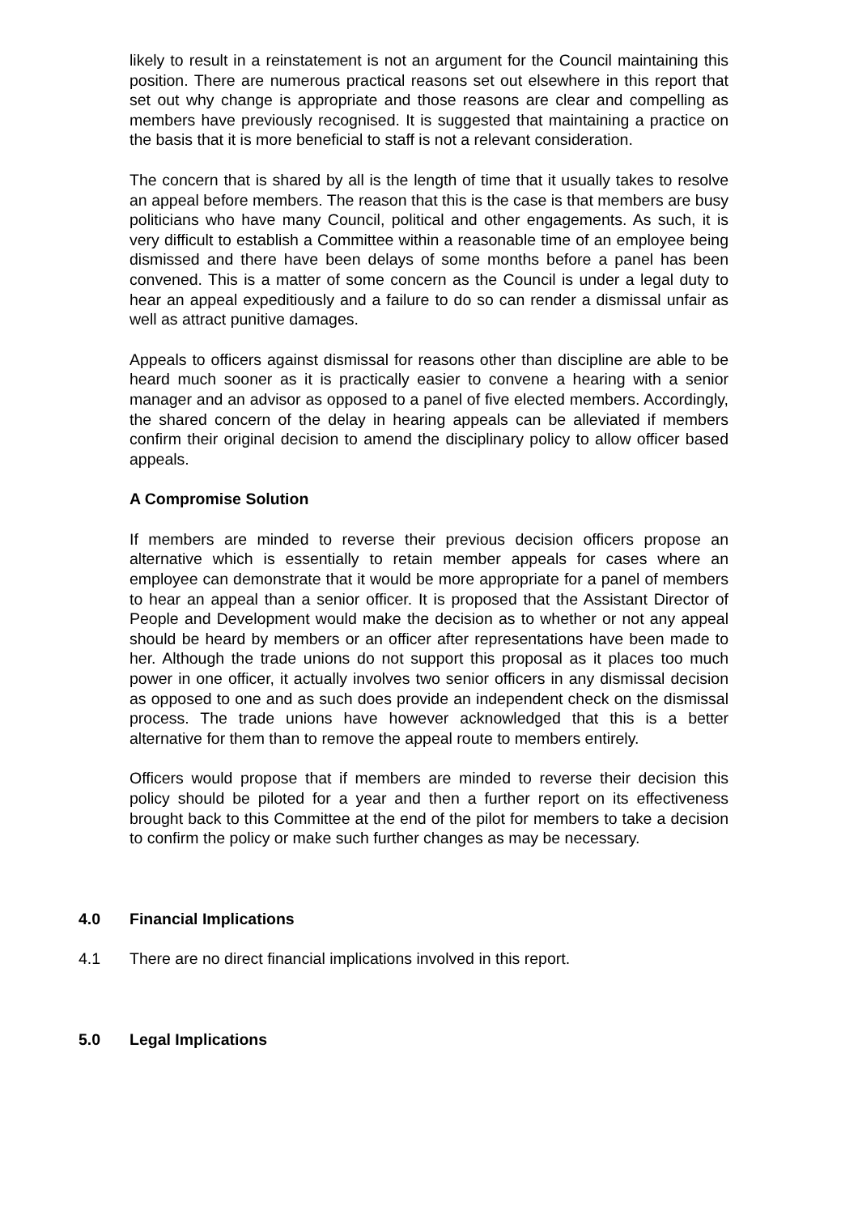likely to result in a reinstatement is not an argument for the Council maintaining this position. There are numerous practical reasons set out elsewhere in this report that set out why change is appropriate and those reasons are clear and compelling as members have previously recognised. It is suggested that maintaining a practice on the basis that it is more beneficial to staff is not a relevant consideration.
The concern that is shared by all is the length of time that it usually takes to resolve an appeal before members. The reason that this is the case is that members are busy politicians who have many Council, political and other engagements. As such, it is very difficult to establish a Committee within a reasonable time of an employee being dismissed and there have been delays of some months before a panel has been convened. This is a matter of some concern as the Council is under a legal duty to hear an appeal expeditiously and a failure to do so can render a dismissal unfair as well as attract punitive damages.
Appeals to officers against dismissal for reasons other than discipline are able to be heard much sooner as it is practically easier to convene a hearing with a senior manager and an advisor as opposed to a panel of five elected members. Accordingly, the shared concern of the delay in hearing appeals can be alleviated if members confirm their original decision to amend the disciplinary policy to allow officer based appeals.
A Compromise Solution
If members are minded to reverse their previous decision officers propose an alternative which is essentially to retain member appeals for cases where an employee can demonstrate that it would be more appropriate for a panel of members to hear an appeal than a senior officer. It is proposed that the Assistant Director of People and Development would make the decision as to whether or not any appeal should be heard by members or an officer after representations have been made to her. Although the trade unions do not support this proposal as it places too much power in one officer, it actually involves two senior officers in any dismissal decision as opposed to one and as such does provide an independent check on the dismissal process. The trade unions have however acknowledged that this is a better alternative for them than to remove the appeal route to members entirely.
Officers would propose that if members are minded to reverse their decision this policy should be piloted for a year and then a further report on its effectiveness brought back to this Committee at the end of the pilot for members to take a decision to confirm the policy or make such further changes as may be necessary.
4.0 Financial Implications
4.1 There are no direct financial implications involved in this report.
5.0 Legal Implications